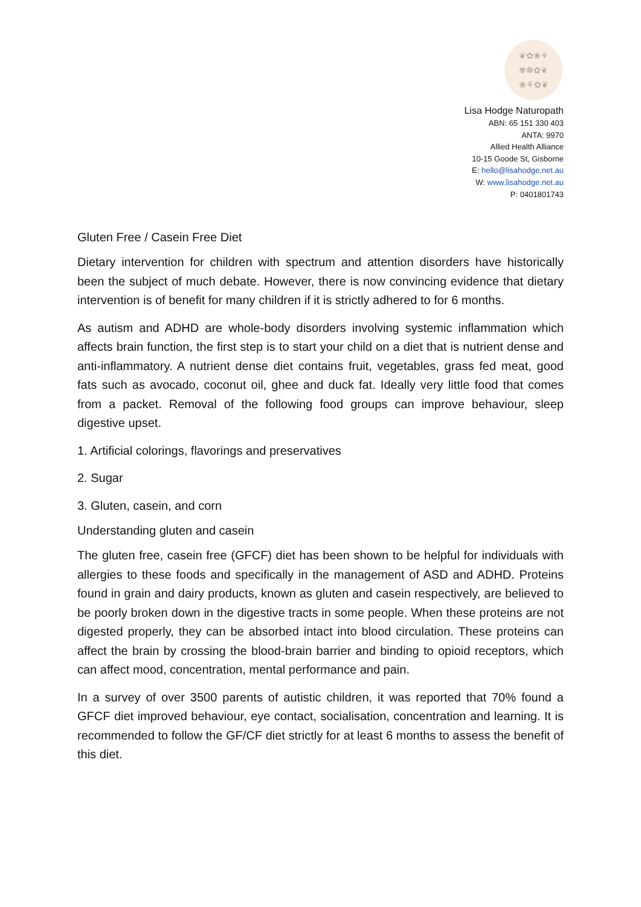❦✿❀⚘
✾❁✿❦
❀⚘✿❦
Lisa Hodge Naturopath
ABN: 65 151 330 403
ANTA: 9970
Allied Health Alliance
10-15 Goode St, Gisborne
E: hello@lisahodge.net.au
W: www.lisahodge.net.au
P: 0401801743
Gluten Free / Casein Free Diet
Dietary intervention for children with spectrum and attention disorders have historically been the subject of much debate. However, there is now convincing evidence that dietary intervention is of benefit for many children if it is strictly adhered to for 6 months.
As autism and ADHD are whole-body disorders involving systemic inflammation which affects brain function, the first step is to start your child on a diet that is nutrient dense and anti-inflammatory. A nutrient dense diet contains fruit, vegetables, grass fed meat, good fats such as avocado, coconut oil, ghee and duck fat. Ideally very little food that comes from a packet. Removal of the following food groups can improve behaviour, sleep digestive upset.
1. Artificial colorings, flavorings and preservatives
2. Sugar
3. Gluten, casein, and corn
Understanding gluten and casein
The gluten free, casein free (GFCF) diet has been shown to be helpful for individuals with allergies to these foods and specifically in the management of ASD and ADHD. Proteins found in grain and dairy products, known as gluten and casein respectively, are believed to be poorly broken down in the digestive tracts in some people. When these proteins are not digested properly, they can be absorbed intact into blood circulation. These proteins can affect the brain by crossing the blood-brain barrier and binding to opioid receptors, which can affect mood, concentration, mental performance and pain.
In a survey of over 3500 parents of autistic children, it was reported that 70% found a GFCF diet improved behaviour, eye contact, socialisation, concentration and learning. It is recommended to follow the GF/CF diet strictly for at least 6 months to assess the benefit of this diet.